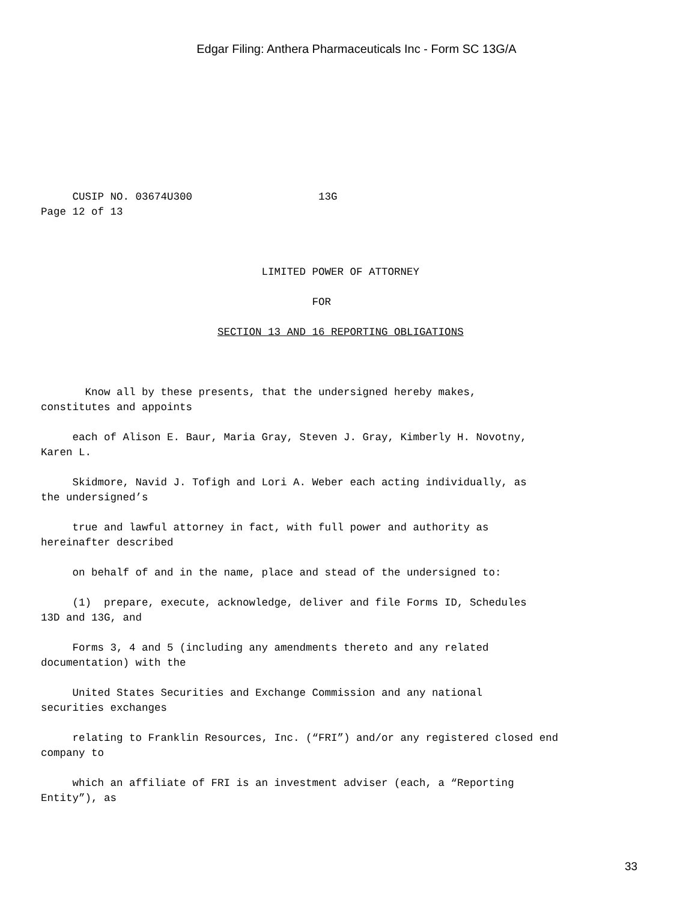Edgar Filing: Anthera Pharmaceuticals Inc - Form SC 13G/A
CUSIP NO. 03674U300 13G Page 12 of 13
LIMITED POWER OF ATTORNEY
FOR
SECTION 13 AND 16 REPORTING OBLIGATIONS
Know all by these presents, that the undersigned hereby makes, constitutes and appoints
each of Alison E. Baur, Maria Gray, Steven J. Gray, Kimberly H. Novotny, Karen L.
Skidmore, Navid J. Tofigh and Lori A. Weber each acting individually, as the undersigned’s
true and lawful attorney in fact, with full power and authority as hereinafter described
on behalf of and in the name, place and stead of the undersigned to:
(1) prepare, execute, acknowledge, deliver and file Forms ID, Schedules 13D and 13G, and
Forms 3, 4 and 5 (including any amendments thereto and any related documentation) with the
United States Securities and Exchange Commission and any national securities exchanges
relating to Franklin Resources, Inc. (“FRI”) and/or any registered closed end company to
which an affiliate of FRI is an investment adviser (each, a “Reporting Entity”), as
33